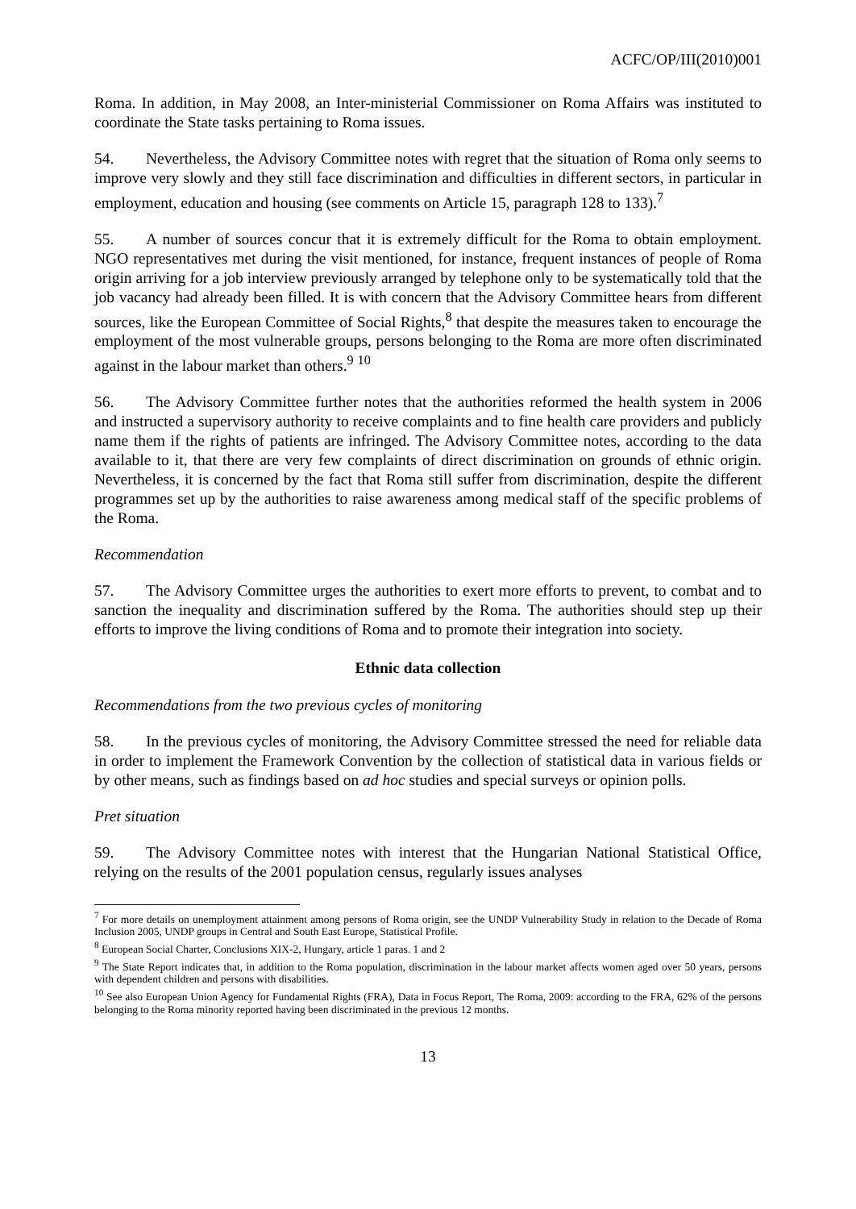ACFC/OP/III(2010)001
Roma. In addition, in May 2008, an Inter-ministerial Commissioner on Roma Affairs was instituted to coordinate the State tasks pertaining to Roma issues.
54. Nevertheless, the Advisory Committee notes with regret that the situation of Roma only seems to improve very slowly and they still face discrimination and difficulties in different sectors, in particular in employment, education and housing (see comments on Article 15, paragraph 128 to 133).<sup>7</sup>
55. A number of sources concur that it is extremely difficult for the Roma to obtain employment. NGO representatives met during the visit mentioned, for instance, frequent instances of people of Roma origin arriving for a job interview previously arranged by telephone only to be systematically told that the job vacancy had already been filled. It is with concern that the Advisory Committee hears from different sources, like the European Committee of Social Rights,<sup>8</sup> that despite the measures taken to encourage the employment of the most vulnerable groups, persons belonging to the Roma are more often discriminated against in the labour market than others.<sup>9</sup> <sup>10</sup>
56. The Advisory Committee further notes that the authorities reformed the health system in 2006 and instructed a supervisory authority to receive complaints and to fine health care providers and publicly name them if the rights of patients are infringed. The Advisory Committee notes, according to the data available to it, that there are very few complaints of direct discrimination on grounds of ethnic origin. Nevertheless, it is concerned by the fact that Roma still suffer from discrimination, despite the different programmes set up by the authorities to raise awareness among medical staff of the specific problems of the Roma.
Recommendation
57. The Advisory Committee urges the authorities to exert more efforts to prevent, to combat and to sanction the inequality and discrimination suffered by the Roma. The authorities should step up their efforts to improve the living conditions of Roma and to promote their integration into society.
Ethnic data collection
Recommendations from the two previous cycles of monitoring
58. In the previous cycles of monitoring, the Advisory Committee stressed the need for reliable data in order to implement the Framework Convention by the collection of statistical data in various fields or by other means, such as findings based on ad hoc studies and special surveys or opinion polls.
Pret situation
59. The Advisory Committee notes with interest that the Hungarian National Statistical Office, relying on the results of the 2001 population census, regularly issues analyses
<sup>7</sup> For more details on unemployment attainment among persons of Roma origin, see the UNDP Vulnerability Study in relation to the Decade of Roma Inclusion 2005, UNDP groups in Central and South East Europe, Statistical Profile.
<sup>8</sup> European Social Charter, Conclusions XIX-2, Hungary, article 1 paras. 1 and 2
<sup>9</sup> The State Report indicates that, in addition to the Roma population, discrimination in the labour market affects women aged over 50 years, persons with dependent children and persons with disabilities.
<sup>10</sup> See also European Union Agency for Fundamental Rights (FRA), Data in Focus Report, The Roma, 2009: according to the FRA, 62% of the persons belonging to the Roma minority reported having been discriminated in the previous 12 months.
13